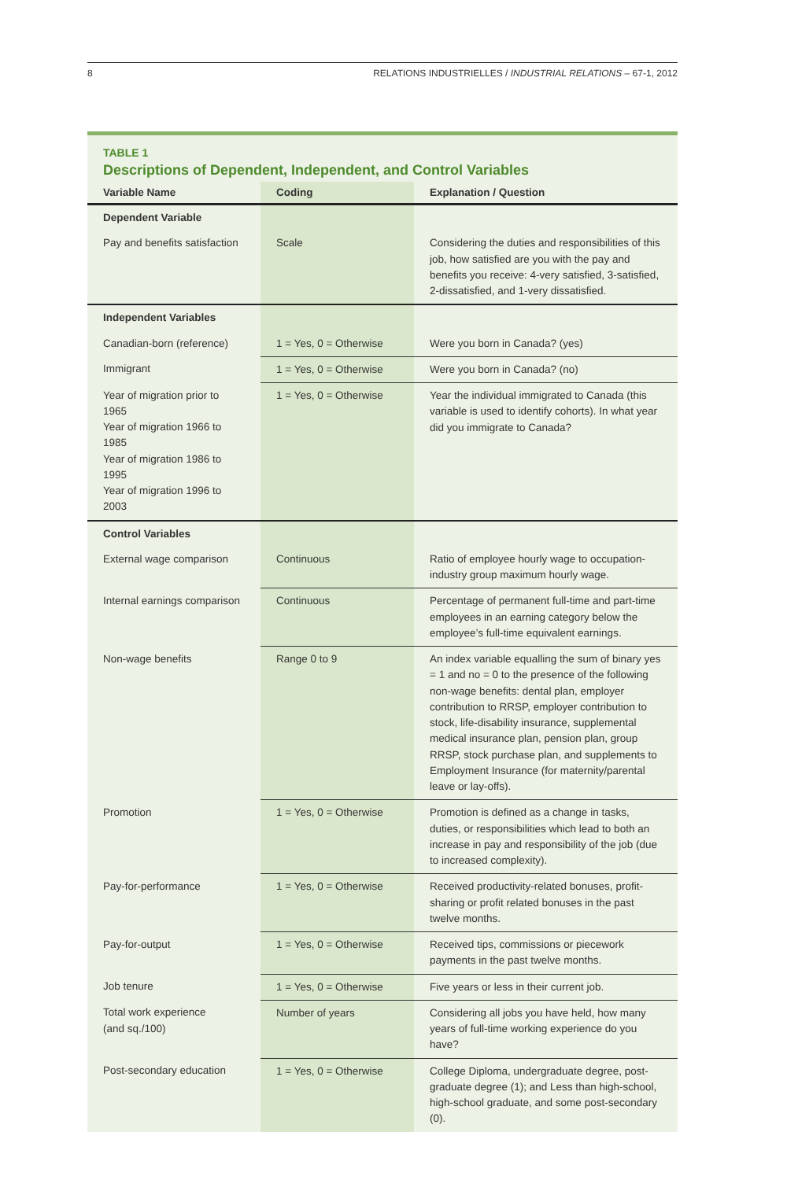8 RELATIONS INDUSTRIELLES / INDUSTRIAL RELATIONS – 67-1, 2012
TABLE 1
Descriptions of Dependent, Independent, and Control Variables
| Variable Name | Coding | Explanation / Question |
| --- | --- | --- |
| Dependent Variable | | |
| Pay and benefits satisfaction | Scale | Considering the duties and responsibilities of this job, how satisfied are you with the pay and benefits you receive: 4-very satisfied, 3-satisfied, 2-dissatisfied, and 1-very dissatisfied. |
| Independent Variables | | |
| Canadian-born (reference) | 1 = Yes, 0 = Otherwise | Were you born in Canada? (yes) |
| Immigrant | 1 = Yes, 0 = Otherwise | Were you born in Canada? (no) |
| Year of migration prior to 1965 Year of migration 1966 to 1985 Year of migration 1986 to 1995 Year of migration 1996 to 2003 | 1 = Yes, 0 = Otherwise | Year the individual immigrated to Canada (this variable is used to identify cohorts). In what year did you immigrate to Canada? |
| Control Variables | | |
| External wage comparison | Continuous | Ratio of employee hourly wage to occupation-industry group maximum hourly wage. |
| Internal earnings comparison | Continuous | Percentage of permanent full-time and part-time employees in an earning category below the employee’s full-time equivalent earnings. |
| Non-wage benefits | Range 0 to 9 | An index variable equalling the sum of binary yes = 1 and no = 0 to the presence of the following non-wage benefits: dental plan, employer contribution to RRSP, employer contribution to stock, life-disability insurance, supplemental medical insurance plan, pension plan, group RRSP, stock purchase plan, and supplements to Employment Insurance (for maternity/parental leave or lay-offs). |
| Promotion | 1 = Yes, 0 = Otherwise | Promotion is defined as a change in tasks, duties, or responsibilities which lead to both an increase in pay and responsibility of the job (due to increased complexity). |
| Pay-for-performance | 1 = Yes, 0 = Otherwise | Received productivity-related bonuses, profit-sharing or profit related bonuses in the past twelve months. |
| Pay-for-output | 1 = Yes, 0 = Otherwise | Received tips, commissions or piecework payments in the past twelve months. |
| Job tenure | 1 = Yes, 0 = Otherwise | Five years or less in their current job. |
| Total work experience (and sq./100) | Number of years | Considering all jobs you have held, how many years of full-time working experience do you have? |
| Post-secondary education | 1 = Yes, 0 = Otherwise | College Diploma, undergraduate degree, post-graduate degree (1); and Less than high-school, high-school graduate, and some post-secondary (0). |